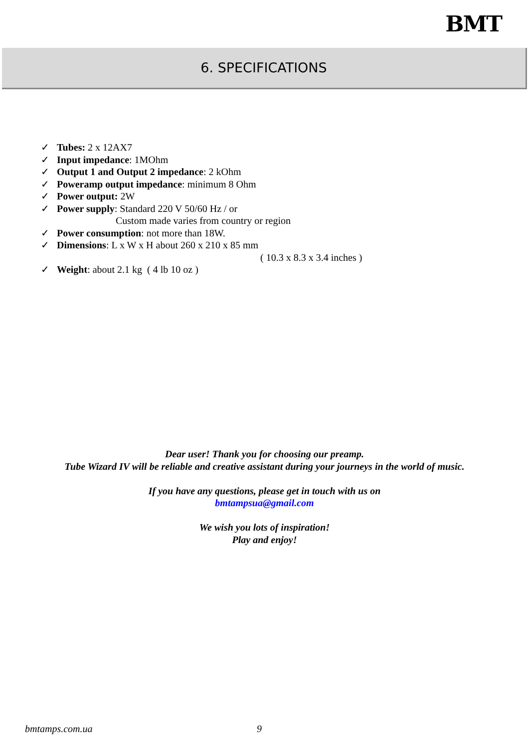BMT
6. SPECIFICATIONS
✓ Tubes: 2 x 12AX7
✓ Input impedance: 1MOhm
✓ Output 1 and Output 2 impedance: 2 kOhm
✓ Poweramp output impedance: minimum 8 Ohm
✓ Power output: 2W
✓ Power supply: Standard 220 V 50/60 Hz / or
Custom made varies from country or region
✓ Power consumption: not more than 18W.
✓ Dimensions: L x W x H about 260 x 210 x 85 mm
( 10.3 x 8.3 x 3.4 inches )
✓ Weight: about 2.1 kg ( 4 lb 10 oz )
Dear user! Thank you for choosing our preamp.
Tube Wizard IV will be reliable and creative assistant during your journeys in the world of music.
If you have any questions, please get in touch with us on
bmtampsua@gmail.com
We wish you lots of inspiration!
Play and enjoy!
bmtamps.com.ua 9